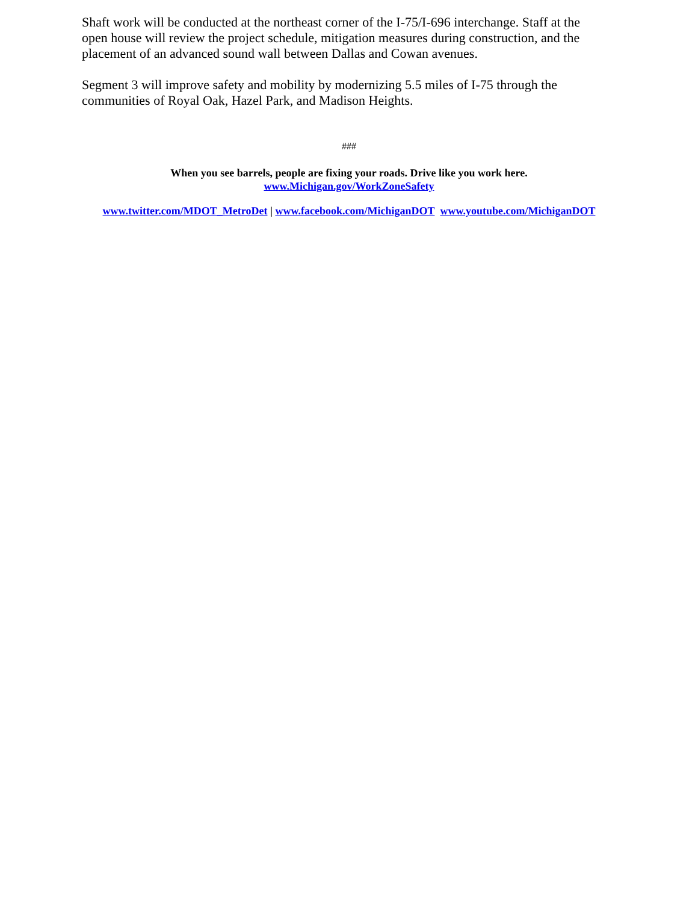Shaft work will be conducted at the northeast corner of the I-75/I-696 interchange. Staff at the open house will review the project schedule, mitigation measures during construction, and the placement of an advanced sound wall between Dallas and Cowan avenues.
Segment 3 will improve safety and mobility by modernizing 5.5 miles of I-75 through the communities of Royal Oak, Hazel Park, and Madison Heights.
###
When you see barrels, people are fixing your roads. Drive like you work here.
www.Michigan.gov/WorkZoneSafety
www.twitter.com/MDOT_MetroDet | www.facebook.com/MichiganDOT www.youtube.com/MichiganDOT